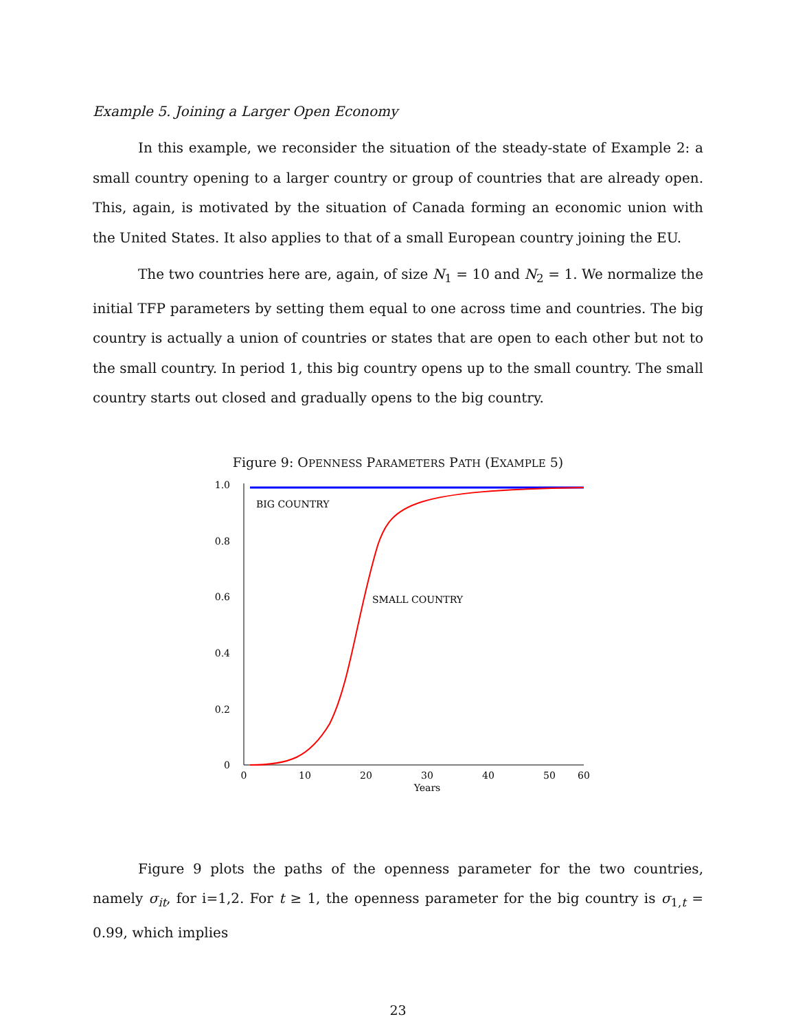Example 5. Joining a Larger Open Economy
In this example, we reconsider the situation of the steady-state of Example 2: a small country opening to a larger country or group of countries that are already open. This, again, is motivated by the situation of Canada forming an economic union with the United States. It also applies to that of a small European country joining the EU.
The two countries here are, again, of size N<sub>1</sub> = 10 and N<sub>2</sub> = 1. We normalize the initial TFP parameters by setting them equal to one across time and countries. The big country is actually a union of countries or states that are open to each other but not to the small country. In period 1, this big country opens up to the small country. The small country starts out closed and gradually opens to the big country.
Figure 9: OPENNESS PARAMETERS PATH (EXAMPLE 5)
0
0.2
0.4
0.6
0.8
1.0
0
10
20
30
40
50
60
Years
BIG COUNTRY
SMALL COUNTRY
Figure 9 plots the paths of the openness parameter for the two countries, namely σ<sub>it</sub>, for i=1,2. For t ≥ 1, the openness parameter for the big country is σ<sub>1,t</sub> = 0.99, which implies
23